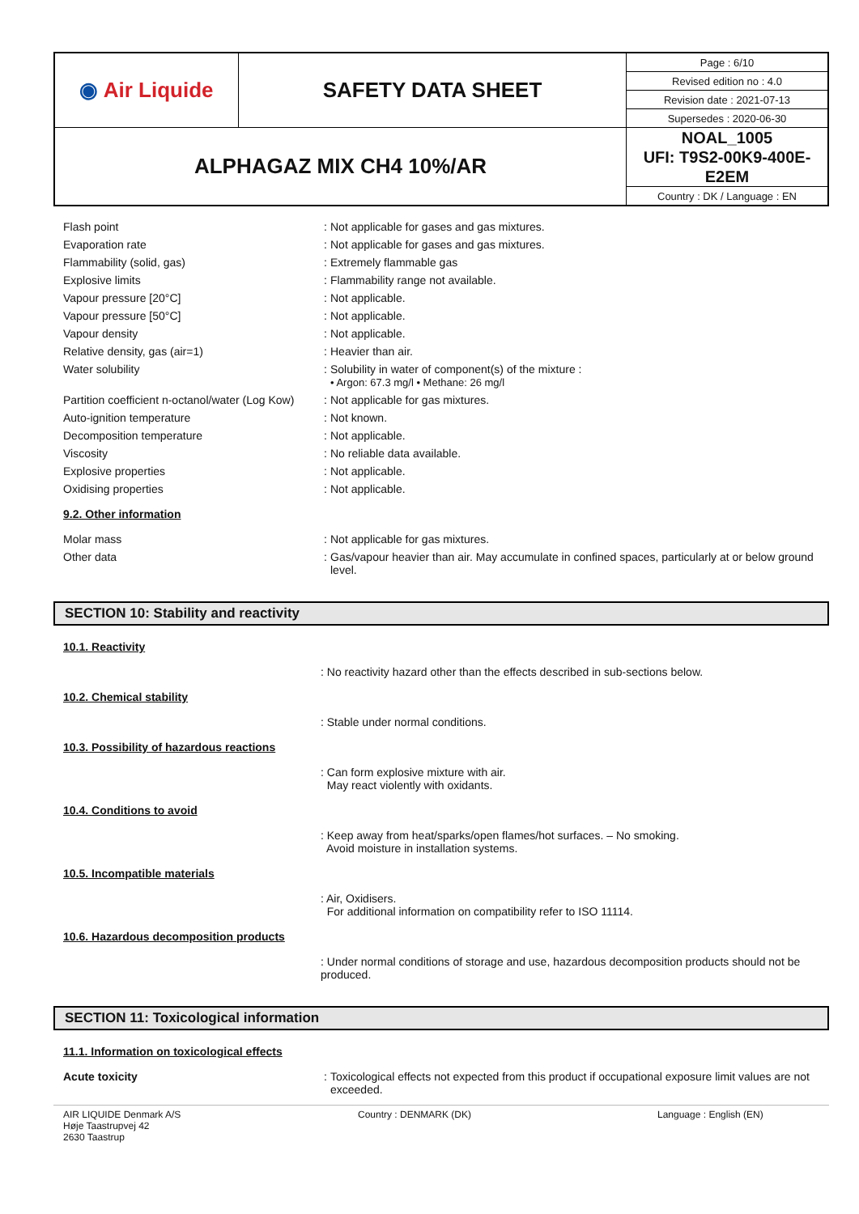| ◉ Air Liquide | SAFETY DATA SHEET | Page : 6/10 |
| | | Revised edition no : 4.0 |
| | | Revision date : 2021-07-13 |
| | | Supersedes : 2020-06-30 |
| ALPHAGAZ MIX CH4 10%/AR | | NOAL_1005 UFI: T9S2-00K9-400E-E2EM |
| | | Country : DK / Language : EN |
| Flash point | : | Not applicable for gases and gas mixtures. |
| Evaporation rate | : | Not applicable for gases and gas mixtures. |
| Flammability (solid, gas) | : | Extremely flammable gas |
| Explosive limits | : | Flammability range not available. |
| Vapour pressure [20°C] | : | Not applicable. |
| Vapour pressure [50°C] | : | Not applicable. |
| Vapour density | : | Not applicable. |
| Relative density, gas (air=1) | : | Heavier than air. |
| Water solubility | : | Solubility in water of component(s) of the mixture : • Argon: 67.3 mg/l • Methane: 26 mg/l |
| Partition coefficient n-octanol/water (Log Kow) | : | Not applicable for gas mixtures. |
| Auto-ignition temperature | : | Not known. |
| Decomposition temperature | : | Not applicable. |
| Viscosity | : | No reliable data available. |
| Explosive properties | : | Not applicable. |
| Oxidising properties | : | Not applicable. |
9.2. Other information
| Molar mass | : | Not applicable for gas mixtures. |
| Other data | : | Gas/vapour heavier than air. May accumulate in confined spaces, particularly at or below ground level. |
SECTION 10: Stability and reactivity
10.1. Reactivity
: No reactivity hazard other than the effects described in sub-sections below.
10.2. Chemical stability
: Stable under normal conditions.
10.3. Possibility of hazardous reactions
: Can form explosive mixture with air.
May react violently with oxidants.
10.4. Conditions to avoid
: Keep away from heat/sparks/open flames/hot surfaces. – No smoking.
Avoid moisture in installation systems.
10.5. Incompatible materials
: Air, Oxidisers.
For additional information on compatibility refer to ISO 11114.
10.6. Hazardous decomposition products
: Under normal conditions of storage and use, hazardous decomposition products should not be produced.
SECTION 11: Toxicological information
11.1. Information on toxicological effects
| Acute toxicity | : | Toxicological effects not expected from this product if occupational exposure limit values are not exceeded. |
AIR LIQUIDE Denmark A/S
Høje Taastrupvej 42
2630 Taastrup
Country : DENMARK (DK) Language : English (EN)